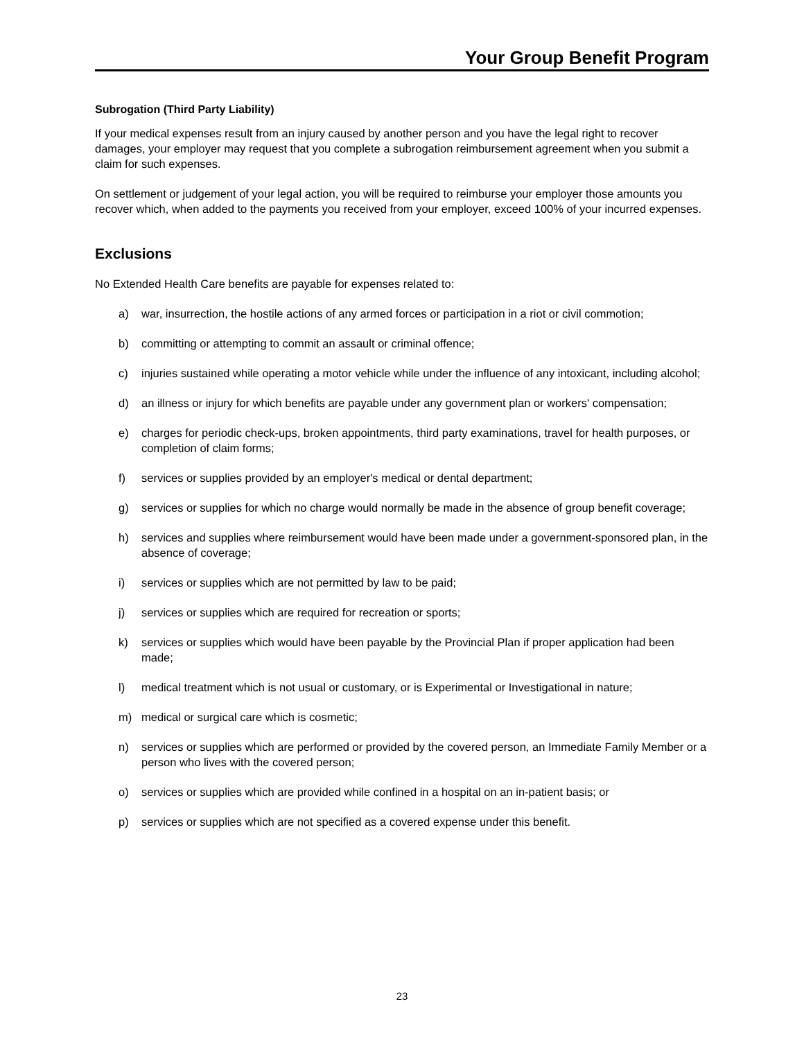Your Group Benefit Program
Subrogation (Third Party Liability)
If your medical expenses result from an injury caused by another person and you have the legal right to recover damages, your employer may request that you complete a subrogation reimbursement agreement when you submit a claim for such expenses.
On settlement or judgement of your legal action, you will be required to reimburse your employer those amounts you recover which, when added to the payments you received from your employer, exceed 100% of your incurred expenses.
Exclusions
No Extended Health Care benefits are payable for expenses related to:
a) war, insurrection, the hostile actions of any armed forces or participation in a riot or civil commotion;
b) committing or attempting to commit an assault or criminal offence;
c) injuries sustained while operating a motor vehicle while under the influence of any intoxicant, including alcohol;
d) an illness or injury for which benefits are payable under any government plan or workers' compensation;
e) charges for periodic check-ups, broken appointments, third party examinations, travel for health purposes, or completion of claim forms;
f) services or supplies provided by an employer's medical or dental department;
g) services or supplies for which no charge would normally be made in the absence of group benefit coverage;
h) services and supplies where reimbursement would have been made under a government-sponsored plan, in the absence of coverage;
i) services or supplies which are not permitted by law to be paid;
j) services or supplies which are required for recreation or sports;
k) services or supplies which would have been payable by the Provincial Plan if proper application had been made;
l) medical treatment which is not usual or customary, or is Experimental or Investigational in nature;
m) medical or surgical care which is cosmetic;
n) services or supplies which are performed or provided by the covered person, an Immediate Family Member or a person who lives with the covered person;
o) services or supplies which are provided while confined in a hospital on an in-patient basis; or
p) services or supplies which are not specified as a covered expense under this benefit.
23